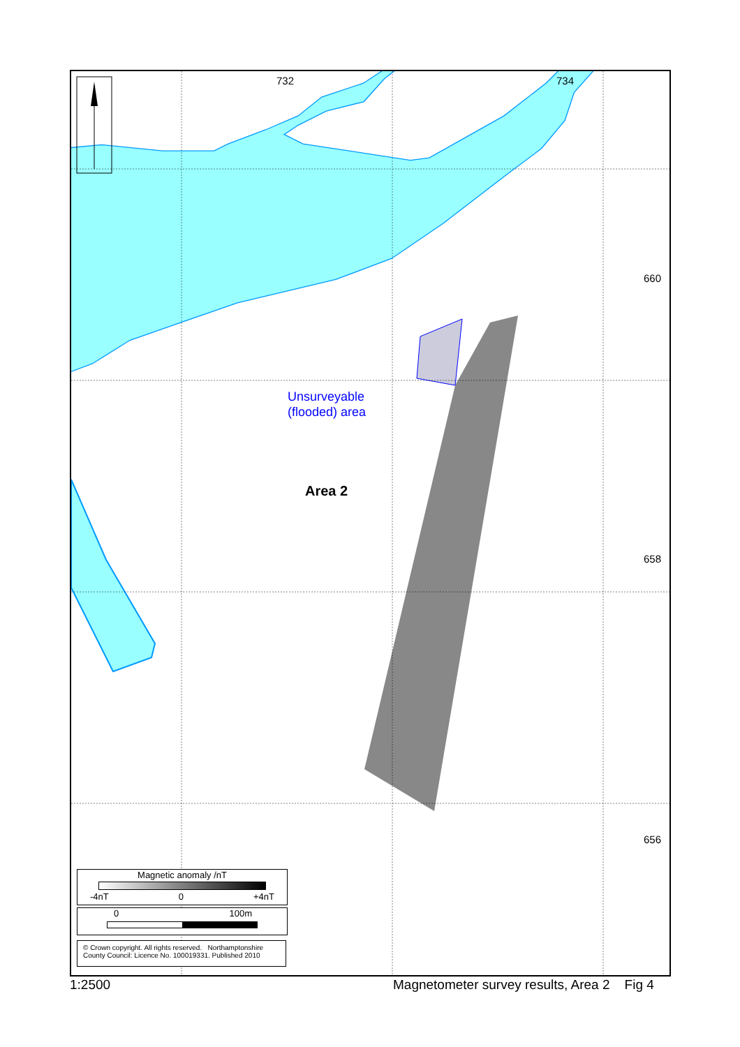732 734
660
658
656
Unsurveyable
(flooded) area
Area 2
Magnetic anomaly /nT
-4nT 0 +4nT
0 100m
© Crown copyright. All rights reserved. Northamptonshire County Council: Licence No. 100019331. Published 2010
1:2500
Magnetometer survey results, Area 2 Fig 4